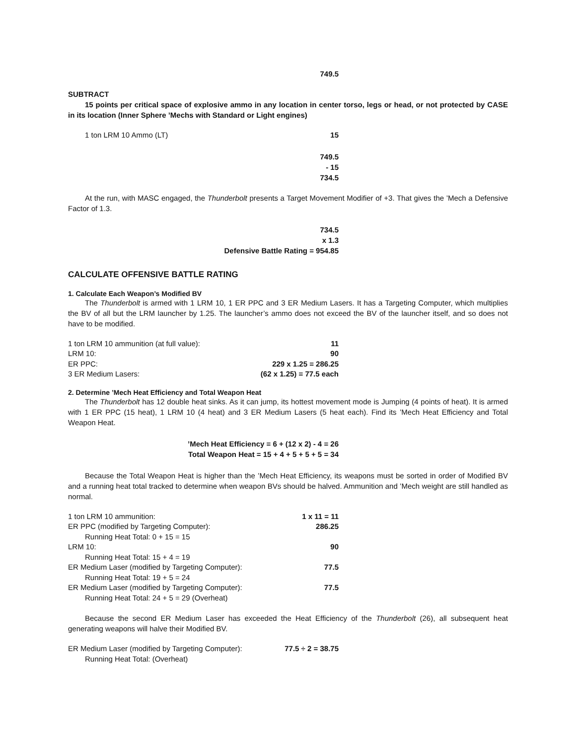749.5
SUBTRACT
15 points per critical space of explosive ammo in any location in center torso, legs or head, or not protected by CASE in its location (Inner Sphere ’Mechs with Standard or Light engines)
| 1 ton LRM 10 Ammo (LT) | 15 |
749.5
- 15
734.5
At the run, with MASC engaged, the Thunderbolt presents a Target Movement Modifier of +3. That gives the ’Mech a Defensive Factor of 1.3.
734.5
x 1.3
Defensive Battle Rating = 954.85
CALCULATE OFFENSIVE BATTLE RATING
1. Calculate Each Weapon’s Modified BV
The Thunderbolt is armed with 1 LRM 10, 1 ER PPC and 3 ER Medium Lasers. It has a Targeting Computer, which multiplies the BV of all but the LRM launcher by 1.25. The launcher’s ammo does not exceed the BV of the launcher itself, and so does not have to be modified.
| 1 ton LRM 10 ammunition (at full value): | 11 |
| LRM 10: | 90 |
| ER PPC: | 229 x 1.25 = 286.25 |
| 3 ER Medium Lasers: | (62 x 1.25) = 77.5 each |
2. Determine ’Mech Heat Efficiency and Total Weapon Heat
The Thunderbolt has 12 double heat sinks. As it can jump, its hottest movement mode is Jumping (4 points of heat). It is armed with 1 ER PPC (15 heat), 1 LRM 10 (4 heat) and 3 ER Medium Lasers (5 heat each). Find its ’Mech Heat Efficiency and Total Weapon Heat.
’Mech Heat Efficiency = 6 + (12 x 2) - 4 = 26
Total Weapon Heat = 15 + 4 + 5 + 5 + 5 = 34
Because the Total Weapon Heat is higher than the ’Mech Heat Efficiency, its weapons must be sorted in order of Modified BV and a running heat total tracked to determine when weapon BVs should be halved. Ammunition and ’Mech weight are still handled as normal.
| 1 ton LRM 10 ammunition: | 1 x 11 = 11 |
| ER PPC (modified by Targeting Computer): | 286.25 |
| Running Heat Total: 0 + 15 = 15 | |
| LRM 10: | 90 |
| Running Heat Total: 15 + 4 = 19 | |
| ER Medium Laser (modified by Targeting Computer): | 77.5 |
| Running Heat Total: 19 + 5 = 24 | |
| ER Medium Laser (modified by Targeting Computer): | 77.5 |
| Running Heat Total: 24 + 5 = 29 (Overheat) | |
Because the second ER Medium Laser has exceeded the Heat Efficiency of the Thunderbolt (26), all subsequent heat generating weapons will halve their Modified BV.
| ER Medium Laser (modified by Targeting Computer): | 77.5 ÷ 2 = 38.75 |
| Running Heat Total: (Overheat) | |